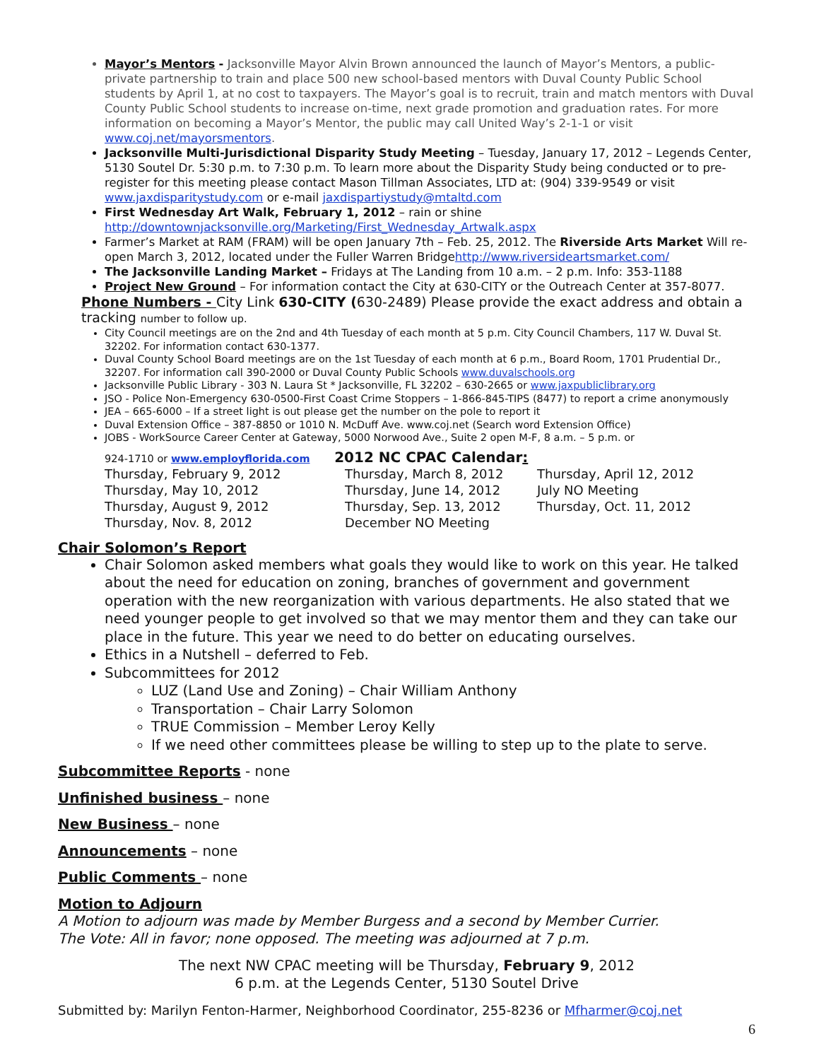Mayor’s Mentors - Jacksonville Mayor Alvin Brown announced the launch of Mayor’s Mentors, a public-private partnership to train and place 500 new school-based mentors with Duval County Public School students by April 1, at no cost to taxpayers. The Mayor’s goal is to recruit, train and match mentors with Duval County Public School students to increase on-time, next grade promotion and graduation rates. For more information on becoming a Mayor’s Mentor, the public may call United Way’s 2-1-1 or visit www.coj.net/mayorsmentors.
Jacksonville Multi-Jurisdictional Disparity Study Meeting – Tuesday, January 17, 2012 – Legends Center, 5130 Soutel Dr. 5:30 p.m. to 7:30 p.m. To learn more about the Disparity Study being conducted or to pre-register for this meeting please contact Mason Tillman Associates, LTD at: (904) 339-9549 or visit www.jaxdisparitystudy.com or e-mail jaxdispartiystudy@mtaltd.com
First Wednesday Art Walk, February 1, 2012 – rain or shine http://downtownjacksonville.org/Marketing/First_Wednesday_Artwalk.aspx
Farmer’s Market at RAM (FRAM) will be open January 7th – Feb. 25, 2012. The Riverside Arts Market Will re-open March 3, 2012, located under the Fuller Warren Bridgehttp://www.riversideartsmarket.com/
The Jacksonville Landing Market – Fridays at The Landing from 10 a.m. – 2 p.m. Info: 353-1188
Project New Ground – For information contact the City at 630-CITY or the Outreach Center at 357-8077.
Phone Numbers - City Link 630-CITY (630-2489) Please provide the exact address and obtain a tracking number to follow up.
City Council meetings are on the 2nd and 4th Tuesday of each month at 5 p.m. City Council Chambers, 117 W. Duval St. 32202. For information contact 630-1377.
Duval County School Board meetings are on the 1st Tuesday of each month at 6 p.m., Board Room, 1701 Prudential Dr., 32207. For information call 390-2000 or Duval County Public Schools www.duvalschools.org
Jacksonville Public Library - 303 N. Laura St * Jacksonville, FL 32202 – 630-2665 or www.jaxpubliclibrary.org
JSO - Police Non-Emergency 630-0500-First Coast Crime Stoppers – 1-866-845-TIPS (8477) to report a crime anonymously
JEA – 665-6000 – If a street light is out please get the number on the pole to report it
Duval Extension Office – 387-8850 or 1010 N. McDuff Ave. www.coj.net (Search word Extension Office)
JOBS - WorkSource Career Center at Gateway, 5000 Norwood Ave., Suite 2 open M-F, 8 a.m. – 5 p.m. or
924-1710 or www.employflorida.com 2012 NC CPAC Calendar:
| Thursday, February 9, 2012 | Thursday, March 8, 2012 | Thursday, April 12, 2012 |
| Thursday, May 10, 2012 | Thursday, June 14, 2012 | July NO Meeting |
| Thursday, August 9, 2012 | Thursday, Sep. 13, 2012 | Thursday, Oct. 11, 2012 |
| Thursday, Nov. 8, 2012 | December NO Meeting | |
Chair Solomon’s Report
Chair Solomon asked members what goals they would like to work on this year. He talked about the need for education on zoning, branches of government and government operation with the new reorganization with various departments. He also stated that we need younger people to get involved so that we may mentor them and they can take our place in the future. This year we need to do better on educating ourselves.
Ethics in a Nutshell – deferred to Feb.
Subcommittees for 2012
LUZ (Land Use and Zoning) – Chair William Anthony
Transportation – Chair Larry Solomon
TRUE Commission – Member Leroy Kelly
If we need other committees please be willing to step up to the plate to serve.
Subcommittee Reports - none
Unfinished business – none
New Business – none
Announcements – none
Public Comments – none
Motion to Adjourn
A Motion to adjourn was made by Member Burgess and a second by Member Currier.
The Vote: All in favor; none opposed. The meeting was adjourned at 7 p.m.
The next NW CPAC meeting will be Thursday, February 9, 2012
6 p.m. at the Legends Center, 5130 Soutel Drive
Submitted by: Marilyn Fenton-Harmer, Neighborhood Coordinator, 255-8236 or Mfharmer@coj.net
6